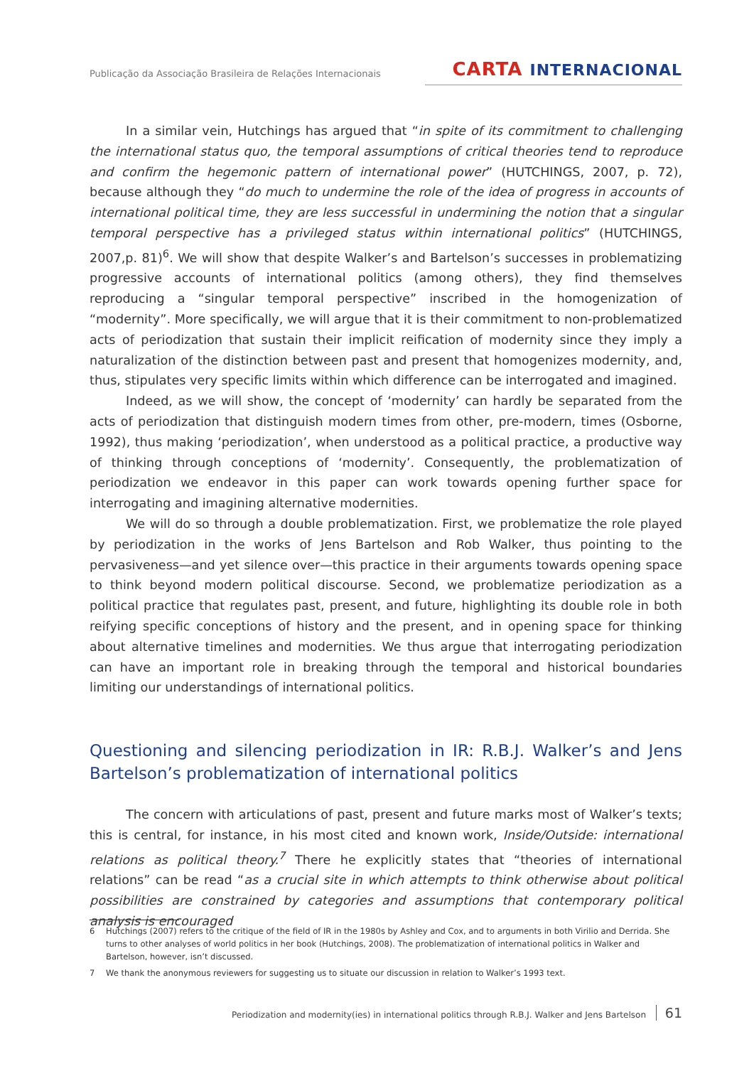Publicação da Associação Brasileira de Relações Internacionais
CARTA INTERNACIONAL
In a similar vein, Hutchings has argued that “in spite of its commitment to challenging the international status quo, the temporal assumptions of critical theories tend to reproduce and confirm the hegemonic pattern of international power” (HUTCHINGS, 2007, p. 72), because although they “do much to undermine the role of the idea of progress in accounts of international political time, they are less successful in undermining the notion that a singular temporal perspective has a privileged status within international politics” (HUTCHINGS, 2007,p. 81)<sup>6</sup>. We will show that despite Walker’s and Bartelson’s successes in problematizing progressive accounts of international politics (among others), they find themselves reproducing a “singular temporal perspective” inscribed in the homogenization of “modernity”. More specifically, we will argue that it is their commitment to non-problematized acts of periodization that sustain their implicit reification of modernity since they imply a naturalization of the distinction between past and present that homogenizes modernity, and, thus, stipulates very specific limits within which difference can be interrogated and imagined.
Indeed, as we will show, the concept of ‘modernity’ can hardly be separated from the acts of periodization that distinguish modern times from other, pre-modern, times (Osborne, 1992), thus making ‘periodization’, when understood as a political practice, a productive way of thinking through conceptions of ‘modernity’. Consequently, the problematization of periodization we endeavor in this paper can work towards opening further space for interrogating and imagining alternative modernities.
We will do so through a double problematization. First, we problematize the role played by periodization in the works of Jens Bartelson and Rob Walker, thus pointing to the pervasiveness—and yet silence over—this practice in their arguments towards opening space to think beyond modern political discourse. Second, we problematize periodization as a political practice that regulates past, present, and future, highlighting its double role in both reifying specific conceptions of history and the present, and in opening space for thinking about alternative timelines and modernities. We thus argue that interrogating periodization can have an important role in breaking through the temporal and historical boundaries limiting our understandings of international politics.
Questioning and silencing periodization in IR: R.B.J. Walker’s and Jens Bartelson’s problematization of international politics
The concern with articulations of past, present and future marks most of Walker’s texts; this is central, for instance, in his most cited and known work, Inside/Outside: international relations as political theory.<sup>7</sup> There he explicitly states that “theories of international relations” can be read “as a crucial site in which attempts to think otherwise about political possibilities are constrained by categories and assumptions that contemporary political analysis is encouraged
6 Hutchings (2007) refers to the critique of the field of IR in the 1980s by Ashley and Cox, and to arguments in both Virilio and Derrida. She turns to other analyses of world politics in her book (Hutchings, 2008). The problematization of international politics in Walker and Bartelson, however, isn’t discussed.
7 We thank the anonymous reviewers for suggesting us to situate our discussion in relation to Walker’s 1993 text.
Periodization and modernity(ies) in international politics through R.B.J. Walker and Jens Bartelson 61